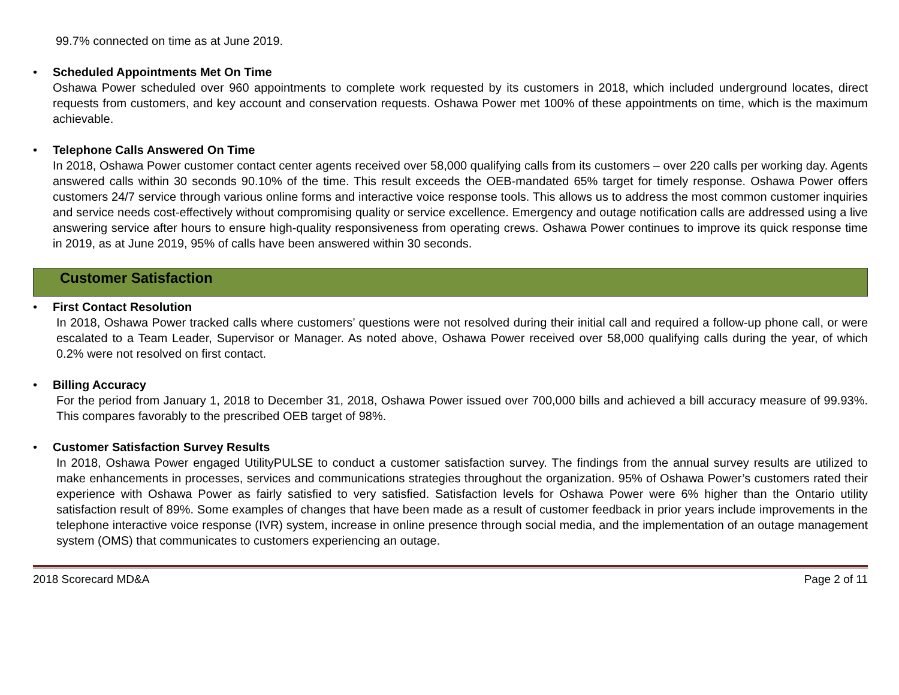99.7% connected on time as at June 2019.
• Scheduled Appointments Met On Time
Oshawa Power scheduled over 960 appointments to complete work requested by its customers in 2018, which included underground locates, direct requests from customers, and key account and conservation requests. Oshawa Power met 100% of these appointments on time, which is the maximum achievable.
• Telephone Calls Answered On Time
In 2018, Oshawa Power customer contact center agents received over 58,000 qualifying calls from its customers – over 220 calls per working day. Agents answered calls within 30 seconds 90.10% of the time. This result exceeds the OEB-mandated 65% target for timely response. Oshawa Power offers customers 24/7 service through various online forms and interactive voice response tools. This allows us to address the most common customer inquiries and service needs cost-effectively without compromising quality or service excellence. Emergency and outage notification calls are addressed using a live answering service after hours to ensure high-quality responsiveness from operating crews. Oshawa Power continues to improve its quick response time in 2019, as at June 2019, 95% of calls have been answered within 30 seconds.
Customer Satisfaction
• First Contact Resolution
In 2018, Oshawa Power tracked calls where customers’ questions were not resolved during their initial call and required a follow-up phone call, or were escalated to a Team Leader, Supervisor or Manager. As noted above, Oshawa Power received over 58,000 qualifying calls during the year, of which 0.2% were not resolved on first contact.
• Billing Accuracy
For the period from January 1, 2018 to December 31, 2018, Oshawa Power issued over 700,000 bills and achieved a bill accuracy measure of 99.93%. This compares favorably to the prescribed OEB target of 98%.
• Customer Satisfaction Survey Results
In 2018, Oshawa Power engaged UtilityPULSE to conduct a customer satisfaction survey. The findings from the annual survey results are utilized to make enhancements in processes, services and communications strategies throughout the organization. 95% of Oshawa Power’s customers rated their experience with Oshawa Power as fairly satisfied to very satisfied. Satisfaction levels for Oshawa Power were 6% higher than the Ontario utility satisfaction result of 89%. Some examples of changes that have been made as a result of customer feedback in prior years include improvements in the telephone interactive voice response (IVR) system, increase in online presence through social media, and the implementation of an outage management system (OMS) that communicates to customers experiencing an outage.
2018 Scorecard MD&A Page 2 of 11